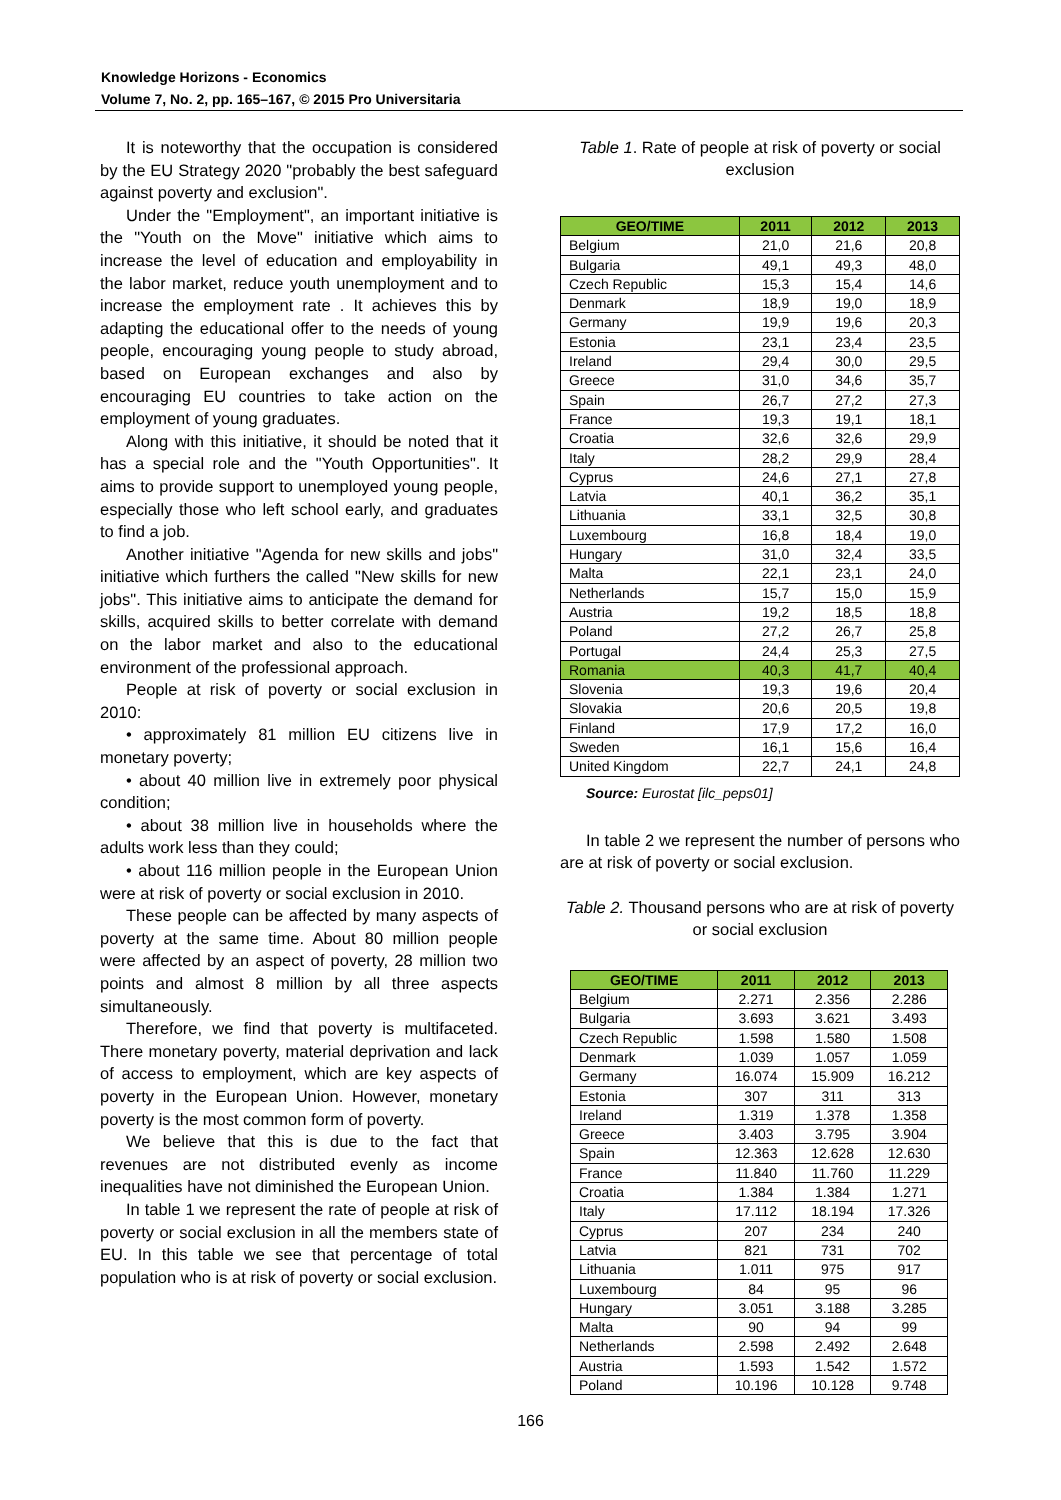Knowledge Horizons - Economics
Volume 7, No. 2, pp. 165–167, © 2015 Pro Universitaria
It is noteworthy that the occupation is considered by the EU Strategy 2020 "probably the best safeguard against poverty and exclusion".
Under the "Employment", an important initiative is the "Youth on the Move" initiative which aims to increase the level of education and employability in the labor market, reduce youth unemployment and to increase the employment rate . It achieves this by adapting the educational offer to the needs of young people, encouraging young people to study abroad, based on European exchanges and also by encouraging EU countries to take action on the employment of young graduates.
Along with this initiative, it should be noted that it has a special role and the "Youth Opportunities". It aims to provide support to unemployed young people, especially those who left school early, and graduates to find a job.
Another initiative "Agenda for new skills and jobs" initiative which furthers the called "New skills for new jobs". This initiative aims to anticipate the demand for skills, acquired skills to better correlate with demand on the labor market and also to the educational environment of the professional approach.
People at risk of poverty or social exclusion in 2010:
• approximately 81 million EU citizens live in monetary poverty;
• about 40 million live in extremely poor physical condition;
• about 38 million live in households where the adults work less than they could;
• about 116 million people in the European Union were at risk of poverty or social exclusion in 2010.
These people can be affected by many aspects of poverty at the same time. About 80 million people were affected by an aspect of poverty, 28 million two points and almost 8 million by all three aspects simultaneously.
Therefore, we find that poverty is multifaceted. There monetary poverty, material deprivation and lack of access to employment, which are key aspects of poverty in the European Union. However, monetary poverty is the most common form of poverty.
We believe that this is due to the fact that revenues are not distributed evenly as income inequalities have not diminished the European Union.
In table 1 we represent the rate of people at risk of poverty or social exclusion in all the members state of EU. In this table we see that percentage of total population who is at risk of poverty or social exclusion.
Table 1. Rate of people at risk of poverty or social exclusion
| GEO/TIME | 2011 | 2012 | 2013 |
| --- | --- | --- | --- |
| Belgium | 21,0 | 21,6 | 20,8 |
| Bulgaria | 49,1 | 49,3 | 48,0 |
| Czech Republic | 15,3 | 15,4 | 14,6 |
| Denmark | 18,9 | 19,0 | 18,9 |
| Germany | 19,9 | 19,6 | 20,3 |
| Estonia | 23,1 | 23,4 | 23,5 |
| Ireland | 29,4 | 30,0 | 29,5 |
| Greece | 31,0 | 34,6 | 35,7 |
| Spain | 26,7 | 27,2 | 27,3 |
| France | 19,3 | 19,1 | 18,1 |
| Croatia | 32,6 | 32,6 | 29,9 |
| Italy | 28,2 | 29,9 | 28,4 |
| Cyprus | 24,6 | 27,1 | 27,8 |
| Latvia | 40,1 | 36,2 | 35,1 |
| Lithuania | 33,1 | 32,5 | 30,8 |
| Luxembourg | 16,8 | 18,4 | 19,0 |
| Hungary | 31,0 | 32,4 | 33,5 |
| Malta | 22,1 | 23,1 | 24,0 |
| Netherlands | 15,7 | 15,0 | 15,9 |
| Austria | 19,2 | 18,5 | 18,8 |
| Poland | 27,2 | 26,7 | 25,8 |
| Portugal | 24,4 | 25,3 | 27,5 |
| Romania | 40,3 | 41,7 | 40,4 |
| Slovenia | 19,3 | 19,6 | 20,4 |
| Slovakia | 20,6 | 20,5 | 19,8 |
| Finland | 17,9 | 17,2 | 16,0 |
| Sweden | 16,1 | 15,6 | 16,4 |
| United Kingdom | 22,7 | 24,1 | 24,8 |
Source: Eurostat [ilc_peps01]
In table 2 we represent the number of persons who are at risk of poverty or social exclusion.
Table 2. Thousand persons who are at risk of poverty or social exclusion
| GEO/TIME | 2011 | 2012 | 2013 |
| --- | --- | --- | --- |
| Belgium | 2.271 | 2.356 | 2.286 |
| Bulgaria | 3.693 | 3.621 | 3.493 |
| Czech Republic | 1.598 | 1.580 | 1.508 |
| Denmark | 1.039 | 1.057 | 1.059 |
| Germany | 16.074 | 15.909 | 16.212 |
| Estonia | 307 | 311 | 313 |
| Ireland | 1.319 | 1.378 | 1.358 |
| Greece | 3.403 | 3.795 | 3.904 |
| Spain | 12.363 | 12.628 | 12.630 |
| France | 11.840 | 11.760 | 11.229 |
| Croatia | 1.384 | 1.384 | 1.271 |
| Italy | 17.112 | 18.194 | 17.326 |
| Cyprus | 207 | 234 | 240 |
| Latvia | 821 | 731 | 702 |
| Lithuania | 1.011 | 975 | 917 |
| Luxembourg | 84 | 95 | 96 |
| Hungary | 3.051 | 3.188 | 3.285 |
| Malta | 90 | 94 | 99 |
| Netherlands | 2.598 | 2.492 | 2.648 |
| Austria | 1.593 | 1.542 | 1.572 |
| Poland | 10.196 | 10.128 | 9.748 |
166